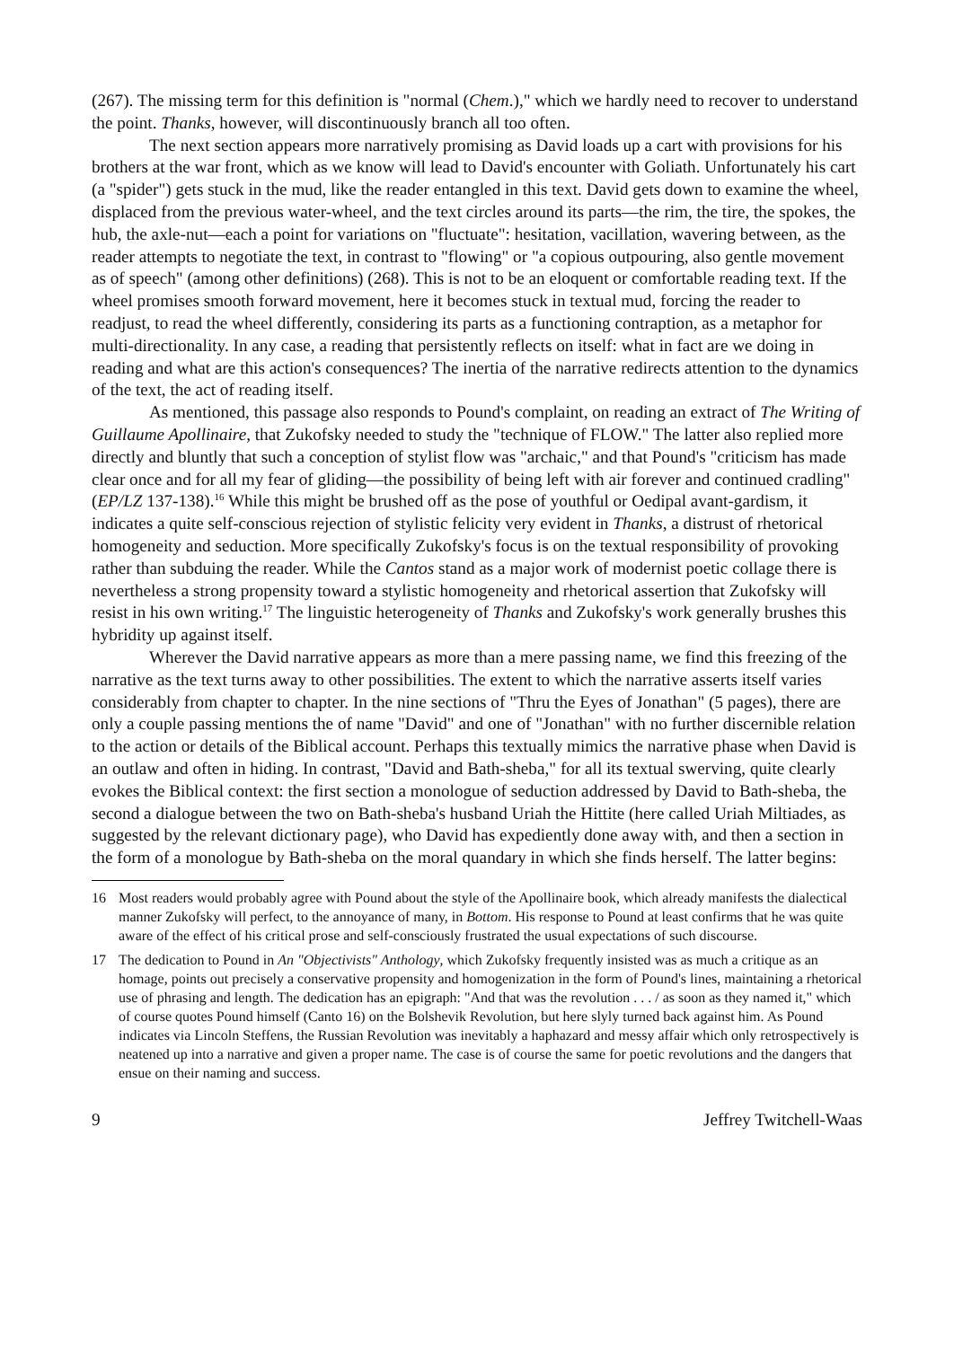(267). The missing term for this definition is "normal (Chem.)," which we hardly need to recover to understand the point. Thanks, however, will discontinuously branch all too often.
The next section appears more narratively promising as David loads up a cart with provisions for his brothers at the war front, which as we know will lead to David's encounter with Goliath. Unfortunately his cart (a "spider") gets stuck in the mud, like the reader entangled in this text. David gets down to examine the wheel, displaced from the previous water-wheel, and the text circles around its parts—the rim, the tire, the spokes, the hub, the axle-nut—each a point for variations on "fluctuate": hesitation, vacillation, wavering between, as the reader attempts to negotiate the text, in contrast to "flowing" or "a copious outpouring, also gentle movement as of speech" (among other definitions) (268). This is not to be an eloquent or comfortable reading text. If the wheel promises smooth forward movement, here it becomes stuck in textual mud, forcing the reader to readjust, to read the wheel differently, considering its parts as a functioning contraption, as a metaphor for multi-directionality. In any case, a reading that persistently reflects on itself: what in fact are we doing in reading and what are this action's consequences? The inertia of the narrative redirects attention to the dynamics of the text, the act of reading itself.
As mentioned, this passage also responds to Pound's complaint, on reading an extract of The Writing of Guillaume Apollinaire, that Zukofsky needed to study the "technique of FLOW." The latter also replied more directly and bluntly that such a conception of stylist flow was "archaic," and that Pound's "criticism has made clear once and for all my fear of gliding—the possibility of being left with air forever and continued cradling" (EP/LZ 137-138).<sup>16</sup> While this might be brushed off as the pose of youthful or Oedipal avant-gardism, it indicates a quite self-conscious rejection of stylistic felicity very evident in Thanks, a distrust of rhetorical homogeneity and seduction. More specifically Zukofsky's focus is on the textual responsibility of provoking rather than subduing the reader. While the Cantos stand as a major work of modernist poetic collage there is nevertheless a strong propensity toward a stylistic homogeneity and rhetorical assertion that Zukofsky will resist in his own writing.<sup>17</sup> The linguistic heterogeneity of Thanks and Zukofsky's work generally brushes this hybridity up against itself.
Wherever the David narrative appears as more than a mere passing name, we find this freezing of the narrative as the text turns away to other possibilities. The extent to which the narrative asserts itself varies considerably from chapter to chapter. In the nine sections of "Thru the Eyes of Jonathan" (5 pages), there are only a couple passing mentions the of name "David" and one of "Jonathan" with no further discernible relation to the action or details of the Biblical account. Perhaps this textually mimics the narrative phase when David is an outlaw and often in hiding. In contrast, "David and Bath-sheba," for all its textual swerving, quite clearly evokes the Biblical context: the first section a monologue of seduction addressed by David to Bath-sheba, the second a dialogue between the two on Bath-sheba's husband Uriah the Hittite (here called Uriah Miltiades, as suggested by the relevant dictionary page), who David has expediently done away with, and then a section in the form of a monologue by Bath-sheba on the moral quandary in which she finds herself. The latter begins:
16 Most readers would probably agree with Pound about the style of the Apollinaire book, which already manifests the dialectical manner Zukofsky will perfect, to the annoyance of many, in Bottom. His response to Pound at least confirms that he was quite aware of the effect of his critical prose and self-consciously frustrated the usual expectations of such discourse.
17 The dedication to Pound in An "Objectivists" Anthology, which Zukofsky frequently insisted was as much a critique as an homage, points out precisely a conservative propensity and homogenization in the form of Pound's lines, maintaining a rhetorical use of phrasing and length. The dedication has an epigraph: "And that was the revolution . . . / as soon as they named it," which of course quotes Pound himself (Canto 16) on the Bolshevik Revolution, but here slyly turned back against him. As Pound indicates via Lincoln Steffens, the Russian Revolution was inevitably a haphazard and messy affair which only retrospectively is neatened up into a narrative and given a proper name. The case is of course the same for poetic revolutions and the dangers that ensue on their naming and success.
9 Jeffrey Twitchell-Waas